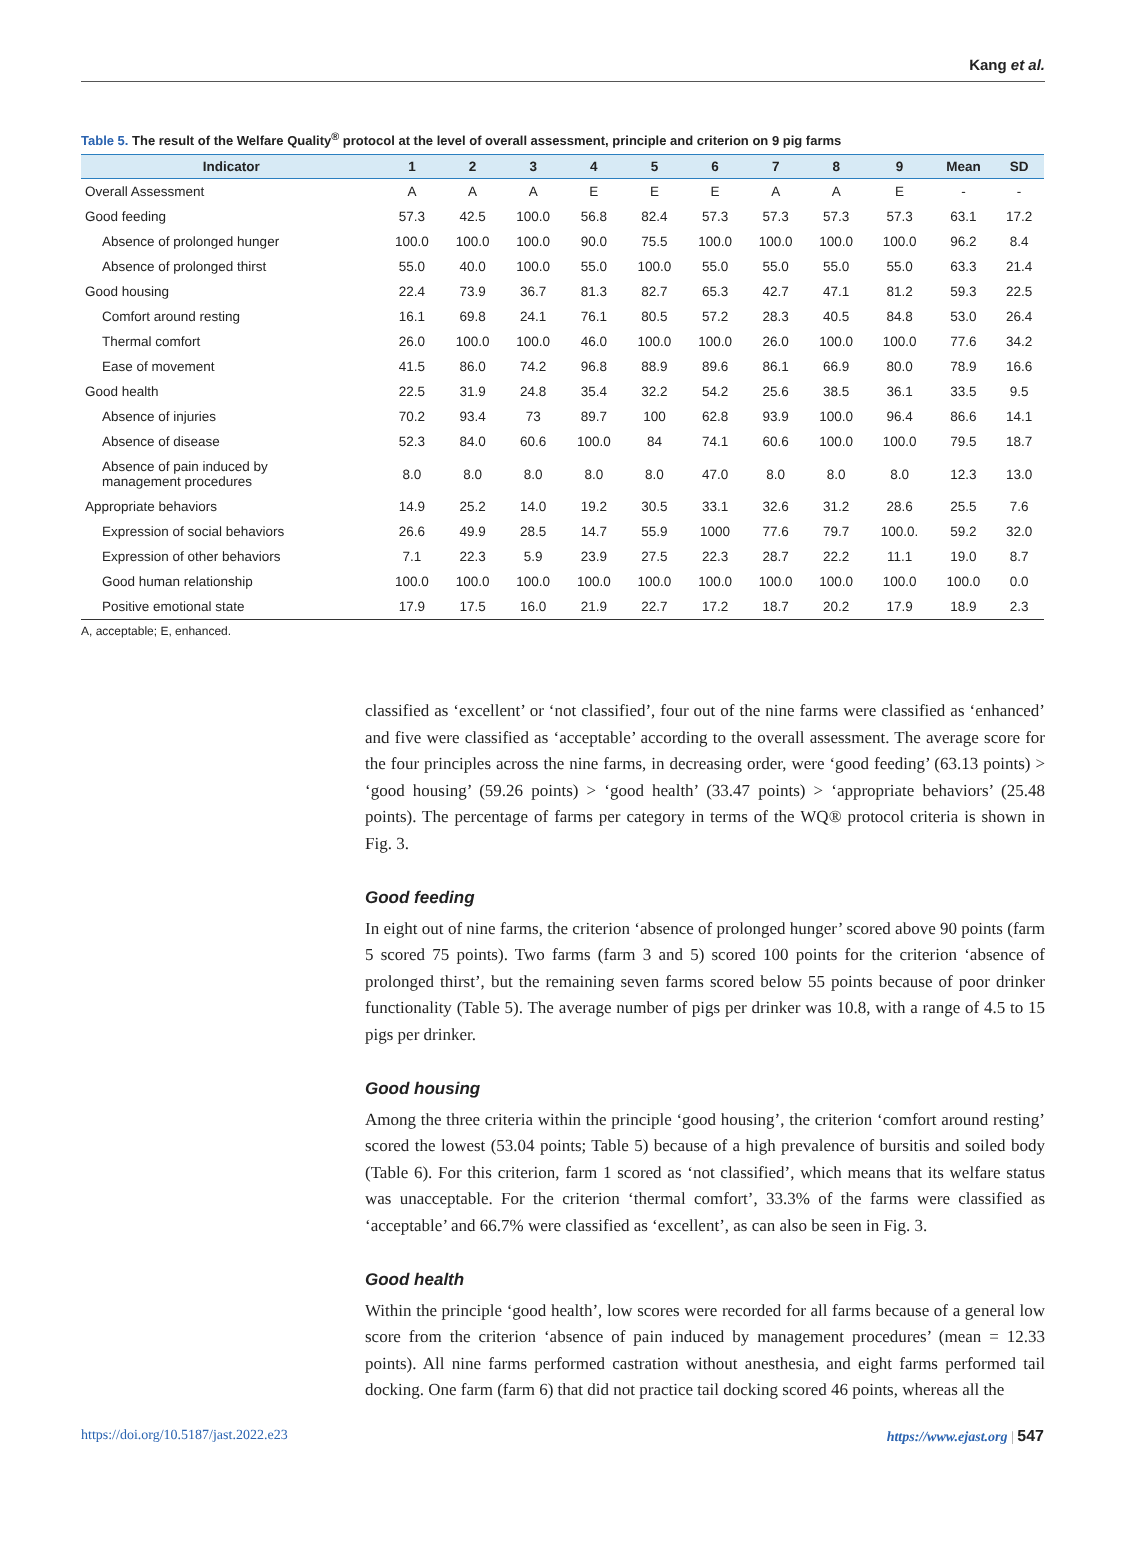Kang et al.
Table 5. The result of the Welfare Quality<sup>®</sup> protocol at the level of overall assessment, principle and criterion on 9 pig farms
| Indicator | 1 | 2 | 3 | 4 | 5 | 6 | 7 | 8 | 9 | Mean | SD |
| --- | --- | --- | --- | --- | --- | --- | --- | --- | --- | --- | --- |
| Overall Assessment | A | A | A | E | E | E | A | A | E | - | - |
| Good feeding | 57.3 | 42.5 | 100.0 | 56.8 | 82.4 | 57.3 | 57.3 | 57.3 | 57.3 | 63.1 | 17.2 |
| Absence of prolonged hunger | 100.0 | 100.0 | 100.0 | 90.0 | 75.5 | 100.0 | 100.0 | 100.0 | 100.0 | 96.2 | 8.4 |
| Absence of prolonged thirst | 55.0 | 40.0 | 100.0 | 55.0 | 100.0 | 55.0 | 55.0 | 55.0 | 55.0 | 63.3 | 21.4 |
| Good housing | 22.4 | 73.9 | 36.7 | 81.3 | 82.7 | 65.3 | 42.7 | 47.1 | 81.2 | 59.3 | 22.5 |
| Comfort around resting | 16.1 | 69.8 | 24.1 | 76.1 | 80.5 | 57.2 | 28.3 | 40.5 | 84.8 | 53.0 | 26.4 |
| Thermal comfort | 26.0 | 100.0 | 100.0 | 46.0 | 100.0 | 100.0 | 26.0 | 100.0 | 100.0 | 77.6 | 34.2 |
| Ease of movement | 41.5 | 86.0 | 74.2 | 96.8 | 88.9 | 89.6 | 86.1 | 66.9 | 80.0 | 78.9 | 16.6 |
| Good health | 22.5 | 31.9 | 24.8 | 35.4 | 32.2 | 54.2 | 25.6 | 38.5 | 36.1 | 33.5 | 9.5 |
| Absence of injuries | 70.2 | 93.4 | 73 | 89.7 | 100 | 62.8 | 93.9 | 100.0 | 96.4 | 86.6 | 14.1 |
| Absence of disease | 52.3 | 84.0 | 60.6 | 100.0 | 84 | 74.1 | 60.6 | 100.0 | 100.0 | 79.5 | 18.7 |
| Absence of pain induced by management procedures | 8.0 | 8.0 | 8.0 | 8.0 | 8.0 | 47.0 | 8.0 | 8.0 | 8.0 | 12.3 | 13.0 |
| Appropriate behaviors | 14.9 | 25.2 | 14.0 | 19.2 | 30.5 | 33.1 | 32.6 | 31.2 | 28.6 | 25.5 | 7.6 |
| Expression of social behaviors | 26.6 | 49.9 | 28.5 | 14.7 | 55.9 | 1000 | 77.6 | 79.7 | 100.0. | 59.2 | 32.0 |
| Expression of other behaviors | 7.1 | 22.3 | 5.9 | 23.9 | 27.5 | 22.3 | 28.7 | 22.2 | 11.1 | 19.0 | 8.7 |
| Good human relationship | 100.0 | 100.0 | 100.0 | 100.0 | 100.0 | 100.0 | 100.0 | 100.0 | 100.0 | 100.0 | 0.0 |
| Positive emotional state | 17.9 | 17.5 | 16.0 | 21.9 | 22.7 | 17.2 | 18.7 | 20.2 | 17.9 | 18.9 | 2.3 |
A, acceptable; E, enhanced.
classified as ‘excellent’ or ‘not classified’, four out of the nine farms were classified as ‘enhanced’ and five were classified as ‘acceptable’ according to the overall assessment. The average score for the four principles across the nine farms, in decreasing order, were ‘good feeding’ (63.13 points) > ‘good housing’ (59.26 points) > ‘good health’ (33.47 points) > ‘appropriate behaviors’ (25.48 points). The percentage of farms per category in terms of the WQ® protocol criteria is shown in Fig. 3.
Good feeding
In eight out of nine farms, the criterion ‘absence of prolonged hunger’ scored above 90 points (farm 5 scored 75 points). Two farms (farm 3 and 5) scored 100 points for the criterion ‘absence of prolonged thirst’, but the remaining seven farms scored below 55 points because of poor drinker functionality (Table 5). The average number of pigs per drinker was 10.8, with a range of 4.5 to 15 pigs per drinker.
Good housing
Among the three criteria within the principle ‘good housing’, the criterion ‘comfort around resting’ scored the lowest (53.04 points; Table 5) because of a high prevalence of bursitis and soiled body (Table 6). For this criterion, farm 1 scored as ‘not classified’, which means that its welfare status was unacceptable. For the criterion ‘thermal comfort’, 33.3% of the farms were classified as ‘acceptable’ and 66.7% were classified as ‘excellent’, as can also be seen in Fig. 3.
Good health
Within the principle ‘good health’, low scores were recorded for all farms because of a general low score from the criterion ‘absence of pain induced by management procedures’ (mean = 12.33 points). All nine farms performed castration without anesthesia, and eight farms performed tail docking. One farm (farm 6) that did not practice tail docking scored 46 points, whereas all the
https://doi.org/10.5187/jast.2022.e23 https://www.ejast.org | 547